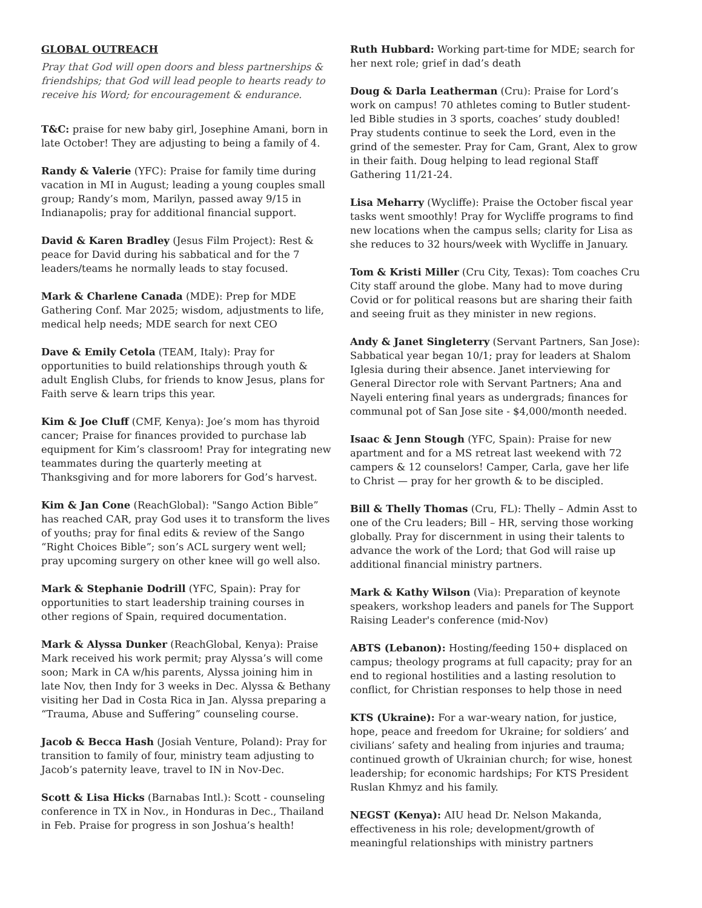GLOBAL OUTREACH
Pray that God will open doors and bless partnerships & friendships; that God will lead people to hearts ready to receive his Word; for encouragement & endurance.
T&C: praise for new baby girl, Josephine Amani, born in late October! They are adjusting to being a family of 4.
Randy & Valerie (YFC): Praise for family time during vacation in MI in August; leading a young couples small group; Randy’s mom, Marilyn, passed away 9/15 in Indianapolis; pray for additional financial support.
David & Karen Bradley (Jesus Film Project): Rest & peace for David during his sabbatical and for the 7 leaders/teams he normally leads to stay focused.
Mark & Charlene Canada (MDE): Prep for MDE Gathering Conf. Mar 2025; wisdom, adjustments to life, medical help needs; MDE search for next CEO
Dave & Emily Cetola (TEAM, Italy): Pray for opportunities to build relationships through youth & adult English Clubs, for friends to know Jesus, plans for Faith serve & learn trips this year.
Kim & Joe Cluff (CMF, Kenya): Joe’s mom has thyroid cancer; Praise for finances provided to purchase lab equipment for Kim’s classroom! Pray for integrating new teammates during the quarterly meeting at Thanksgiving and for more laborers for God’s harvest.
Kim & Jan Cone (ReachGlobal): "Sango Action Bible” has reached CAR, pray God uses it to transform the lives of youths; pray for final edits & review of the Sango “Right Choices Bible”; son’s ACL surgery went well; pray upcoming surgery on other knee will go well also.
Mark & Stephanie Dodrill (YFC, Spain): Pray for opportunities to start leadership training courses in other regions of Spain, required documentation.
Mark & Alyssa Dunker (ReachGlobal, Kenya): Praise Mark received his work permit; pray Alyssa’s will come soon; Mark in CA w/his parents, Alyssa joining him in late Nov, then Indy for 3 weeks in Dec. Alyssa & Bethany visiting her Dad in Costa Rica in Jan. Alyssa preparing a “Trauma, Abuse and Suffering” counseling course.
Jacob & Becca Hash (Josiah Venture, Poland): Pray for transition to family of four, ministry team adjusting to Jacob’s paternity leave, travel to IN in Nov-Dec.
Scott & Lisa Hicks (Barnabas Intl.): Scott - counseling conference in TX in Nov., in Honduras in Dec., Thailand in Feb. Praise for progress in son Joshua’s health!
Ruth Hubbard: Working part-time for MDE; search for her next role; grief in dad’s death
Doug & Darla Leatherman (Cru): Praise for Lord’s work on campus! 70 athletes coming to Butler student-led Bible studies in 3 sports, coaches’ study doubled! Pray students continue to seek the Lord, even in the grind of the semester. Pray for Cam, Grant, Alex to grow in their faith. Doug helping to lead regional Staff Gathering 11/21-24.
Lisa Meharry (Wycliffe): Praise the October fiscal year tasks went smoothly! Pray for Wycliffe programs to find new locations when the campus sells; clarity for Lisa as she reduces to 32 hours/week with Wycliffe in January.
Tom & Kristi Miller (Cru City, Texas): Tom coaches Cru City staff around the globe. Many had to move during Covid or for political reasons but are sharing their faith and seeing fruit as they minister in new regions.
Andy & Janet Singleterry (Servant Partners, San Jose): Sabbatical year began 10/1; pray for leaders at Shalom Iglesia during their absence. Janet interviewing for General Director role with Servant Partners; Ana and Nayeli entering final years as undergrads; finances for communal pot of San Jose site - $4,000/month needed.
Isaac & Jenn Stough (YFC, Spain): Praise for new apartment and for a MS retreat last weekend with 72 campers & 12 counselors! Camper, Carla, gave her life to Christ — pray for her growth & to be discipled.
Bill & Thelly Thomas (Cru, FL): Thelly – Admin Asst to one of the Cru leaders; Bill – HR, serving those working globally. Pray for discernment in using their talents to advance the work of the Lord; that God will raise up additional financial ministry partners.
Mark & Kathy Wilson (Via): Preparation of keynote speakers, workshop leaders and panels for The Support Raising Leader's conference (mid-Nov)
ABTS (Lebanon): Hosting/feeding 150+ displaced on campus; theology programs at full capacity; pray for an end to regional hostilities and a lasting resolution to conflict, for Christian responses to help those in need
KTS (Ukraine): For a war-weary nation, for justice, hope, peace and freedom for Ukraine; for soldiers’ and civilians’ safety and healing from injuries and trauma; continued growth of Ukrainian church; for wise, honest leadership; for economic hardships; For KTS President Ruslan Khmyz and his family.
NEGST (Kenya): AIU head Dr. Nelson Makanda, effectiveness in his role; development/growth of meaningful relationships with ministry partners